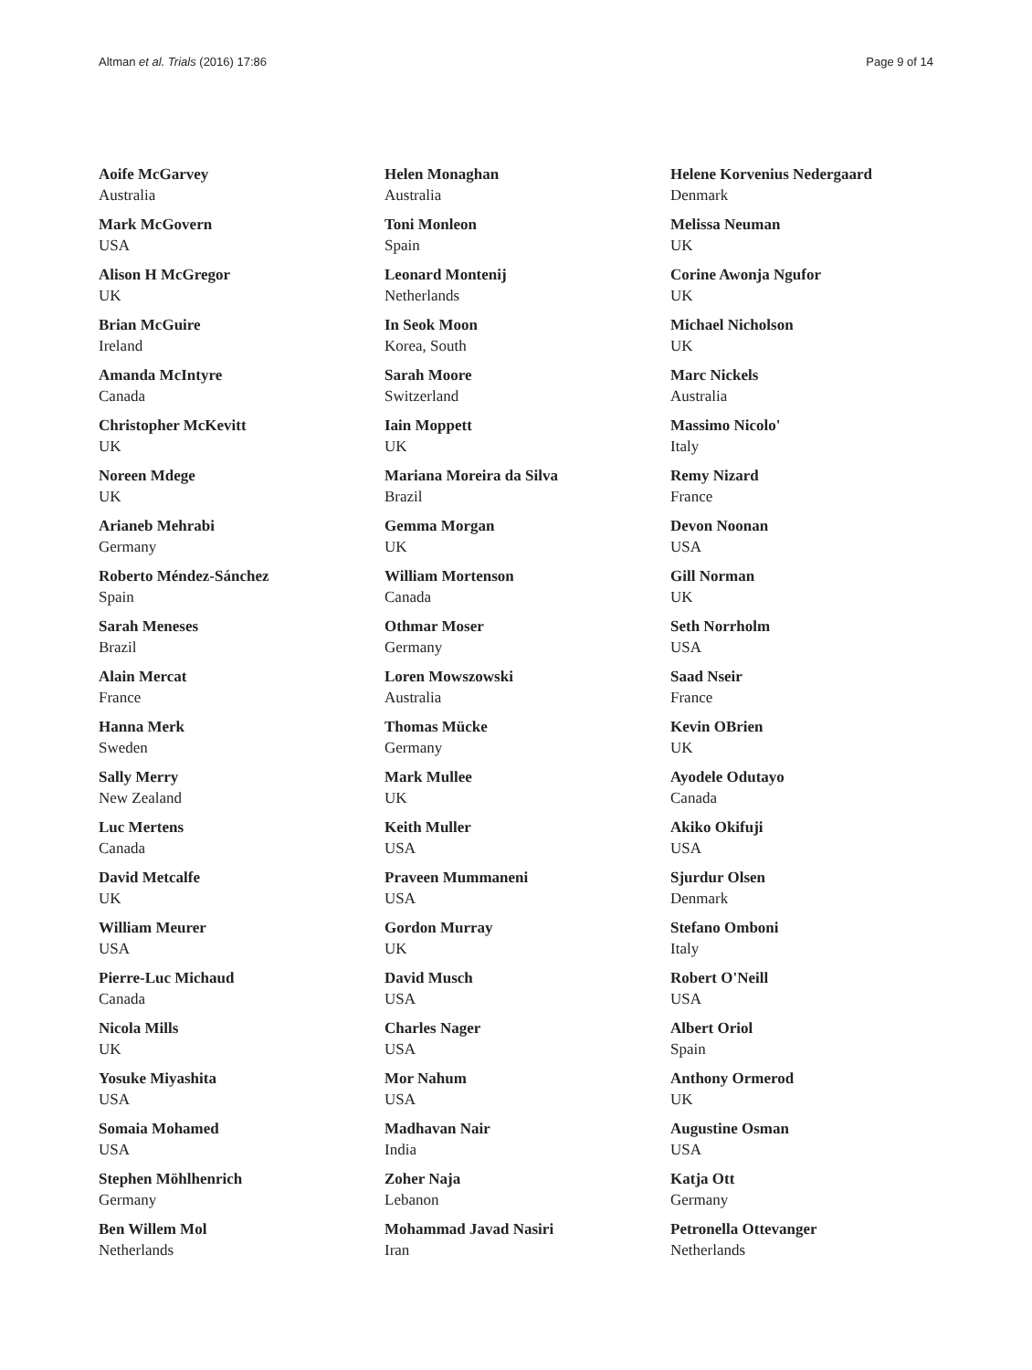Altman et al. Trials (2016) 17:86 Page 9 of 14
Aoife McGarvey
Australia
Mark McGovern
USA
Alison H McGregor
UK
Brian McGuire
Ireland
Amanda McIntyre
Canada
Christopher McKevitt
UK
Noreen Mdege
UK
Arianeb Mehrabi
Germany
Roberto Méndez-Sánchez
Spain
Sarah Meneses
Brazil
Alain Mercat
France
Hanna Merk
Sweden
Sally Merry
New Zealand
Luc Mertens
Canada
David Metcalfe
UK
William Meurer
USA
Pierre-Luc Michaud
Canada
Nicola Mills
UK
Yosuke Miyashita
USA
Somaia Mohamed
USA
Stephen Möhlhenrich
Germany
Ben Willem Mol
Netherlands
Helen Monaghan
Australia
Toni Monleon
Spain
Leonard Montenij
Netherlands
In Seok Moon
Korea, South
Sarah Moore
Switzerland
Iain Moppett
UK
Mariana Moreira da Silva
Brazil
Gemma Morgan
UK
William Mortenson
Canada
Othmar Moser
Germany
Loren Mowszowski
Australia
Thomas Mücke
Germany
Mark Mullee
UK
Keith Muller
USA
Praveen Mummaneni
USA
Gordon Murray
UK
David Musch
USA
Charles Nager
USA
Mor Nahum
USA
Madhavan Nair
India
Zoher Naja
Lebanon
Mohammad Javad Nasiri
Iran
Helene Korvenius Nedergaard
Denmark
Melissa Neuman
UK
Corine Awonja Ngufor
UK
Michael Nicholson
UK
Marc Nickels
Australia
Massimo Nicolo'
Italy
Remy Nizard
France
Devon Noonan
USA
Gill Norman
UK
Seth Norrholm
USA
Saad Nseir
France
Kevin OBrien
UK
Ayodele Odutayo
Canada
Akiko Okifuji
USA
Sjurdur Olsen
Denmark
Stefano Omboni
Italy
Robert O'Neill
USA
Albert Oriol
Spain
Anthony Ormerod
UK
Augustine Osman
USA
Katja Ott
Germany
Petronella Ottevanger
Netherlands